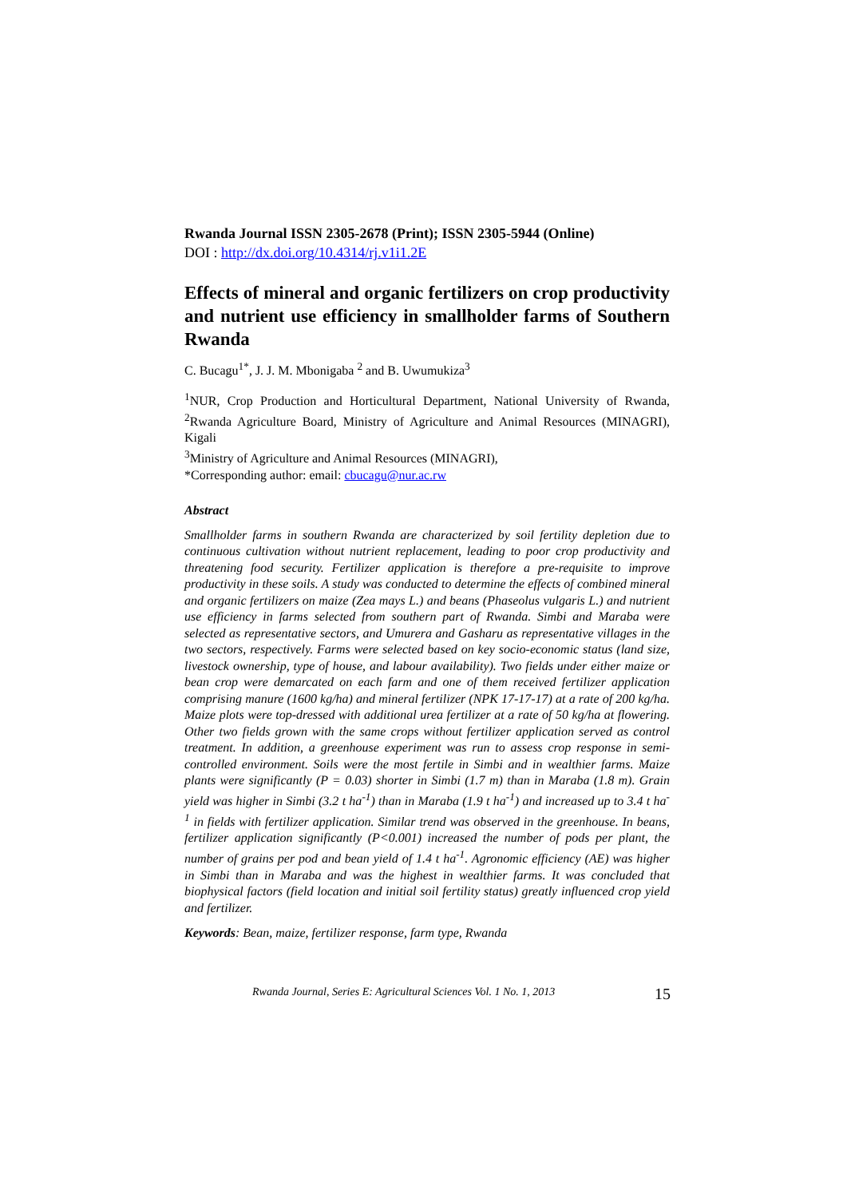Rwanda Journal ISSN 2305-2678 (Print); ISSN 2305-5944 (Online)
DOI : http://dx.doi.org/10.4314/rj.v1i1.2E
Effects of mineral and organic fertilizers on crop productivity and nutrient use efficiency in smallholder farms of Southern Rwanda
C. Bucagu<sup>1*</sup>, J. J. M. Mbonigaba <sup>2</sup> and B. Uwumukiza<sup>3</sup>
<sup>1</sup> NUR, Crop Production and Horticultural Department, National University of Rwanda, <sup>2</sup>Rwanda Agriculture Board, Ministry of Agriculture and Animal Resources (MINAGRI), Kigali
<sup>3</sup> Ministry of Agriculture and Animal Resources (MINAGRI),
*Corresponding author: email: cbucagu@nur.ac.rw
Abstract
Smallholder farms in southern Rwanda are characterized by soil fertility depletion due to continuous cultivation without nutrient replacement, leading to poor crop productivity and threatening food security. Fertilizer application is therefore a pre-requisite to improve productivity in these soils. A study was conducted to determine the effects of combined mineral and organic fertilizers on maize (Zea mays L.) and beans (Phaseolus vulgaris L.) and nutrient use efficiency in farms selected from southern part of Rwanda. Simbi and Maraba were selected as representative sectors, and Umurera and Gasharu as representative villages in the two sectors, respectively. Farms were selected based on key socio-economic status (land size, livestock ownership, type of house, and labour availability). Two fields under either maize or bean crop were demarcated on each farm and one of them received fertilizer application comprising manure (1600 kg/ha) and mineral fertilizer (NPK 17-17-17) at a rate of 200 kg/ha. Maize plots were top-dressed with additional urea fertilizer at a rate of 50 kg/ha at flowering. Other two fields grown with the same crops without fertilizer application served as control treatment. In addition, a greenhouse experiment was run to assess crop response in semi-controlled environment. Soils were the most fertile in Simbi and in wealthier farms. Maize plants were significantly (P = 0.03) shorter in Simbi (1.7 m) than in Maraba (1.8 m). Grain yield was higher in Simbi (3.2 t ha<sup>-1</sup>) than in Maraba (1.9 t ha<sup>-1</sup>) and increased up to 3.4 t ha<sup>-1</sup> in fields with fertilizer application. Similar trend was observed in the greenhouse. In beans, fertilizer application significantly (P<0.001) increased the number of pods per plant, the number of grains per pod and bean yield of 1.4 t ha<sup>-1</sup>. Agronomic efficiency (AE) was higher in Simbi than in Maraba and was the highest in wealthier farms. It was concluded that biophysical factors (field location and initial soil fertility status) greatly influenced crop yield and fertilizer.
Keywords: Bean, maize, fertilizer response, farm type, Rwanda
Rwanda Journal, Series E: Agricultural Sciences Vol. 1 No. 1, 2013
15